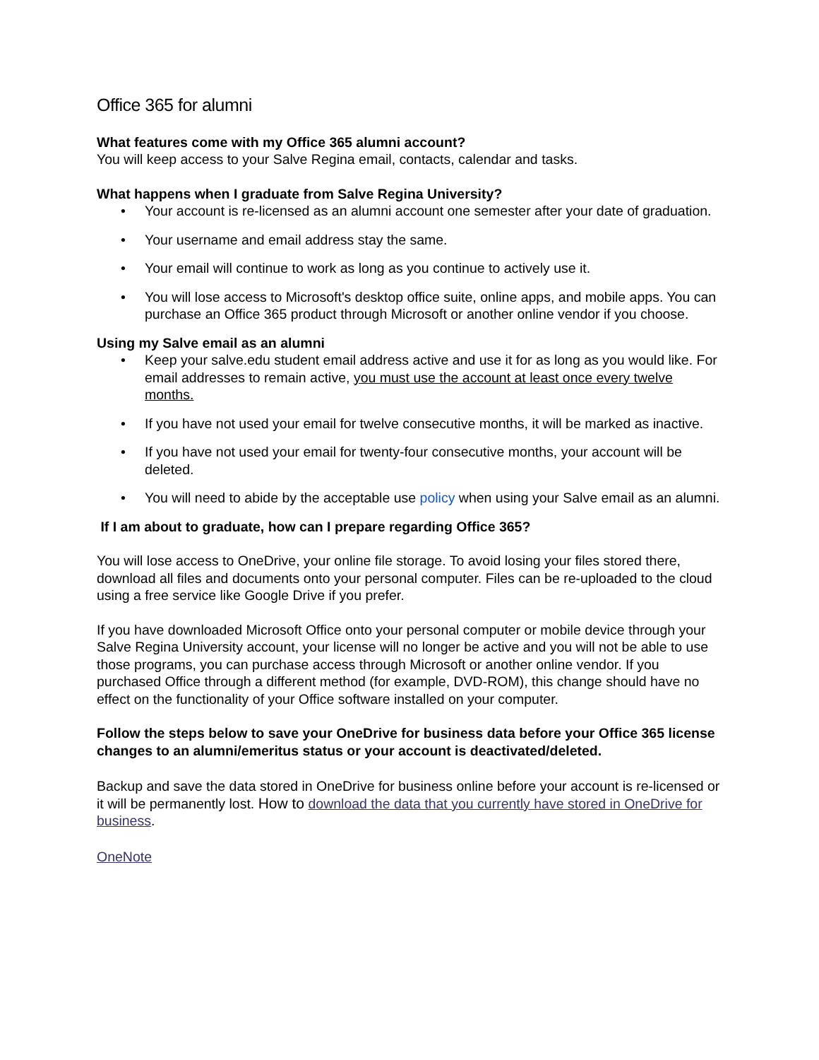Office 365 for alumni
What features come with my Office 365 alumni account?
You will keep access to your Salve Regina email, contacts, calendar and tasks.
What happens when I graduate from Salve Regina University?
• Your account is re-licensed as an alumni account one semester after your date of graduation.
• Your username and email address stay the same.
• Your email will continue to work as long as you continue to actively use it.
• You will lose access to Microsoft's desktop office suite, online apps, and mobile apps. You can purchase an Office 365 product through Microsoft or another online vendor if you choose.
Using my Salve email as an alumni
• Keep your salve.edu student email address active and use it for as long as you would like. For email addresses to remain active, you must use the account at least once every twelve months.
• If you have not used your email for twelve consecutive months, it will be marked as inactive.
• If you have not used your email for twenty-four consecutive months, your account will be deleted.
• You will need to abide by the acceptable use policy when using your Salve email as an alumni.
If I am about to graduate, how can I prepare regarding Office 365?
You will lose access to OneDrive, your online file storage. To avoid losing your files stored there, download all files and documents onto your personal computer. Files can be re-uploaded to the cloud using a free service like Google Drive if you prefer.
If you have downloaded Microsoft Office onto your personal computer or mobile device through your Salve Regina University account, your license will no longer be active and you will not be able to use those programs, you can purchase access through Microsoft or another online vendor. If you purchased Office through a different method (for example, DVD-ROM), this change should have no effect on the functionality of your Office software installed on your computer.
Follow the steps below to save your OneDrive for business data before your Office 365 license changes to an alumni/emeritus status or your account is deactivated/deleted.
Backup and save the data stored in OneDrive for business online before your account is re-licensed or it will be permanently lost. How to download the data that you currently have stored in OneDrive for business.
OneNote